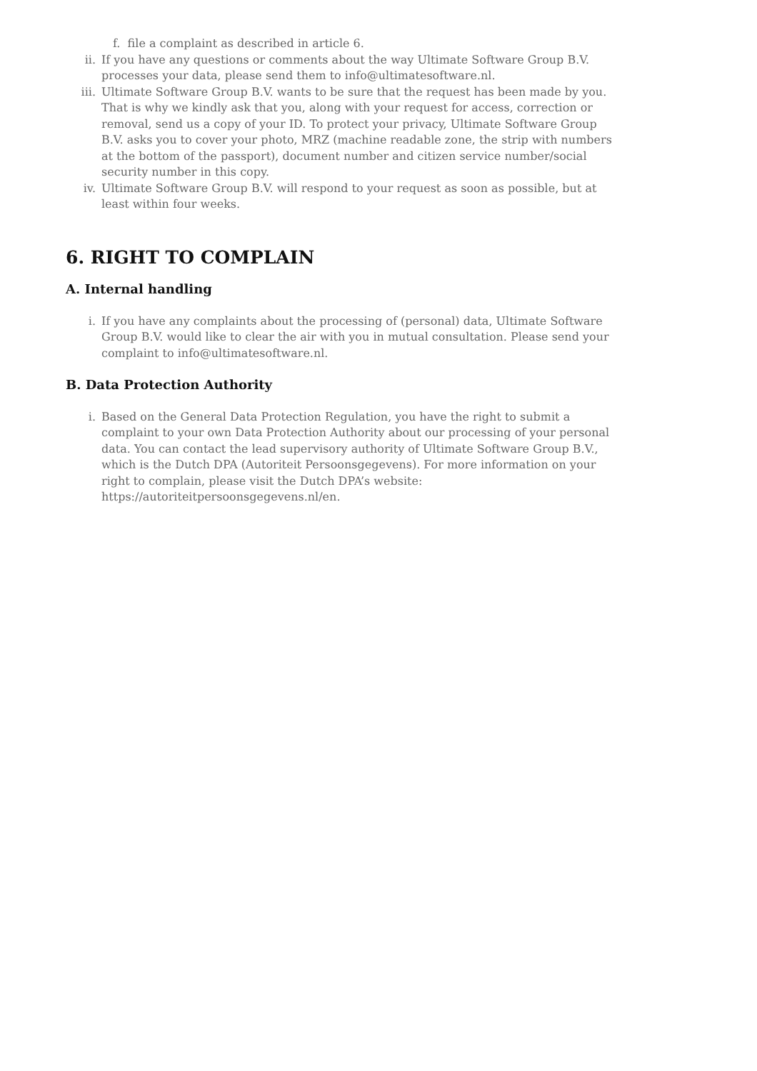f. file a complaint as described in article 6.
ii. If you have any questions or comments about the way Ultimate Software Group B.V. processes your data, please send them to info@ultimatesoftware.nl.
iii. Ultimate Software Group B.V. wants to be sure that the request has been made by you. That is why we kindly ask that you, along with your request for access, correction or removal, send us a copy of your ID. To protect your privacy, Ultimate Software Group B.V. asks you to cover your photo, MRZ (machine readable zone, the strip with numbers at the bottom of the passport), document number and citizen service number/social security number in this copy.
iv. Ultimate Software Group B.V. will respond to your request as soon as possible, but at least within four weeks.
6. RIGHT TO COMPLAIN
A. Internal handling
i. If you have any complaints about the processing of (personal) data, Ultimate Software Group B.V. would like to clear the air with you in mutual consultation. Please send your complaint to info@ultimatesoftware.nl.
B. Data Protection Authority
i. Based on the General Data Protection Regulation, you have the right to submit a complaint to your own Data Protection Authority about our processing of your personal data. You can contact the lead supervisory authority of Ultimate Software Group B.V., which is the Dutch DPA (Autoriteit Persoonsgegevens). For more information on your right to complain, please visit the Dutch DPA’s website: https://autoriteitpersoonsgegevens.nl/en.